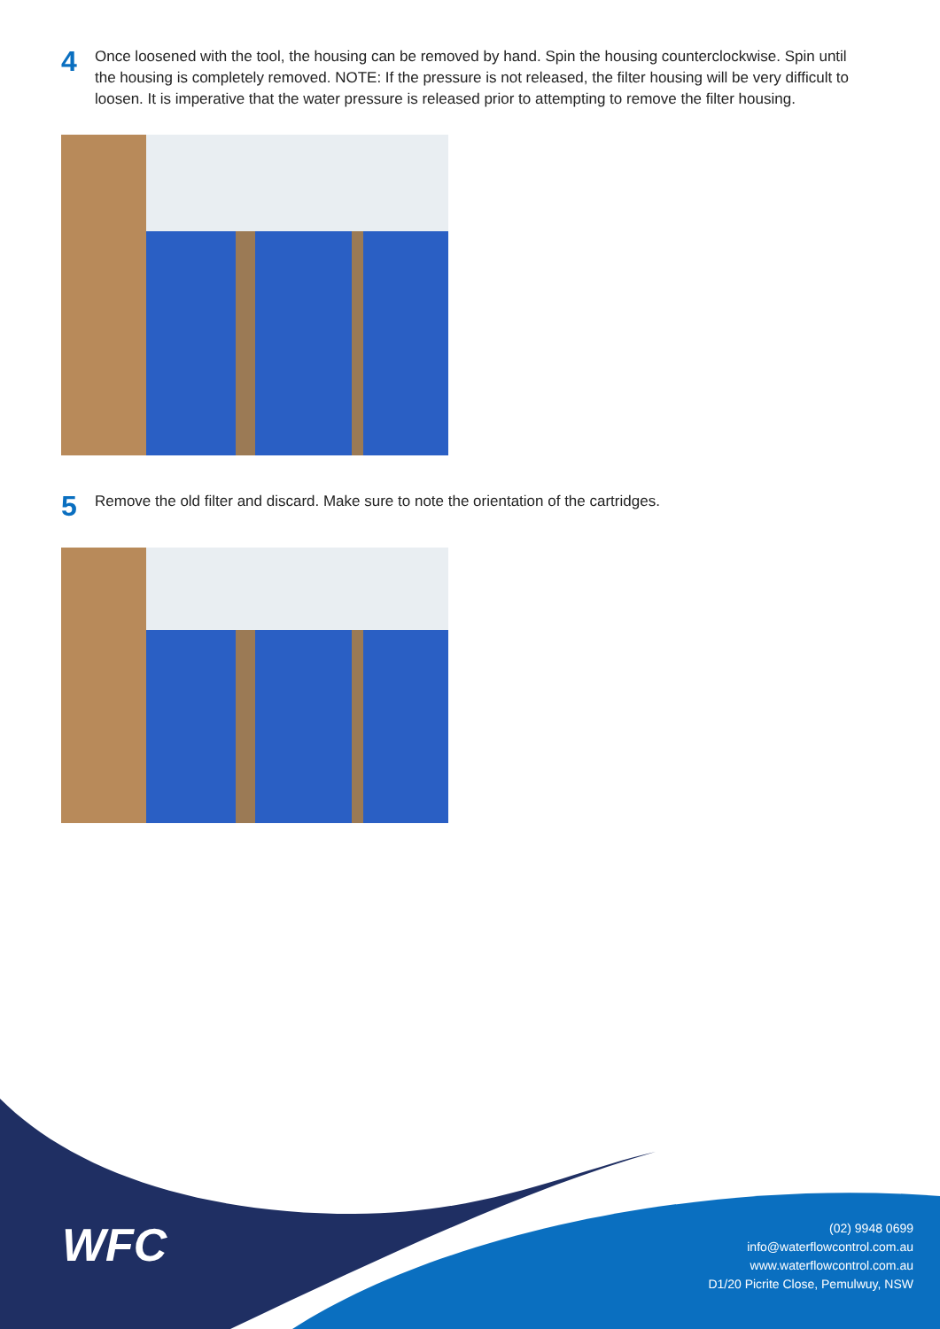4
Once loosened with the tool, the housing can be removed by hand. Spin the housing counterclockwise. Spin until the housing is completely removed. NOTE: If the pressure is not released, the filter housing will be very difficult to loosen. It is imperative that the water pressure is released prior to attempting to remove the filter housing.
5
Remove the old filter and discard. Make sure to note the orientation of the cartridges.
WFC
(02) 9948 0699
info@waterflowcontrol.com.au
www.waterflowcontrol.com.au
D1/20 Picrite Close, Pemulwuy, NSW